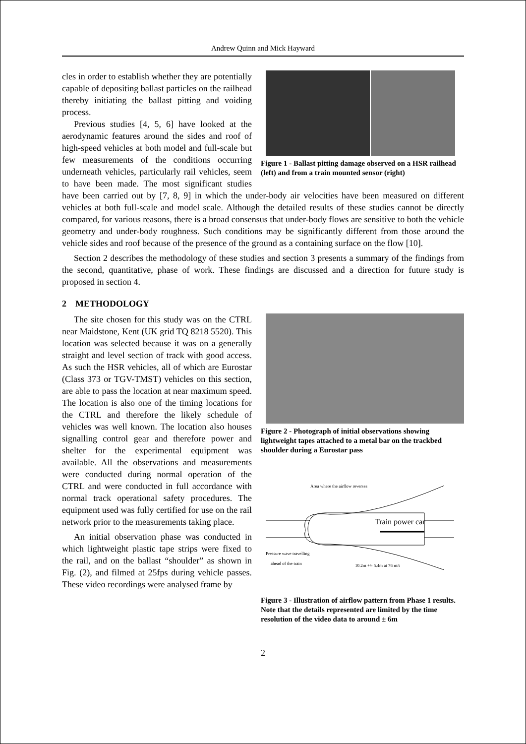Andrew Quinn and Mick Hayward
Figure 1 - Ballast pitting damage observed on a HSR railhead (left) and from a train mounted sensor (right)
cles in order to establish whether they are potentially capable of depositing ballast particles on the railhead thereby initiating the ballast pitting and voiding process.
Previous studies [4, 5, 6] have looked at the aerodynamic features around the sides and roof of high-speed vehicles at both model and full-scale but few measurements of the conditions occurring underneath vehicles, particularly rail vehicles, seem to have been made. The most significant studies have been carried out by [7, 8, 9] in which the under-body air velocities have been measured on different vehicles at both full-scale and model scale. Although the detailed results of these studies cannot be directly compared, for various reasons, there is a broad consensus that under-body flows are sensitive to both the vehicle geometry and under-body roughness. Such conditions may be significantly different from those around the vehicle sides and roof because of the presence of the ground as a containing surface on the flow [10].
Section 2 describes the methodology of these studies and section 3 presents a summary of the findings from the second, quantitative, phase of work. These findings are discussed and a direction for future study is proposed in section 4.
2 METHODOLOGY
Figure 2 - Photograph of initial observations showing lightweight tapes attached to a metal bar on the trackbed shoulder during a Eurostar pass
Train power car
Area where the airflow reverses
Pressure wave travelling
ahead of the train
10.2m +/- 5.4m at 76 m/s
Figure 3 - Illustration of airflow pattern from Phase 1 results. Note that the details represented are limited by the time resolution of the video data to around ± 6m
The site chosen for this study was on the CTRL near Maidstone, Kent (UK grid TQ 8218 5520). This location was selected because it was on a generally straight and level section of track with good access. As such the HSR vehicles, all of which are Eurostar (Class 373 or TGV-TMST) vehicles on this section, are able to pass the location at near maximum speed. The location is also one of the timing locations for the CTRL and therefore the likely schedule of vehicles was well known. The location also houses signalling control gear and therefore power and shelter for the experimental equipment was available. All the observations and measurements were conducted during normal operation of the CTRL and were conducted in full accordance with normal track operational safety procedures. The equipment used was fully certified for use on the rail network prior to the measurements taking place.
An initial observation phase was conducted in which lightweight plastic tape strips were fixed to the rail, and on the ballast “shoulder” as shown in Fig. (2), and filmed at 25fps during vehicle passes. These video recordings were analysed frame by
2